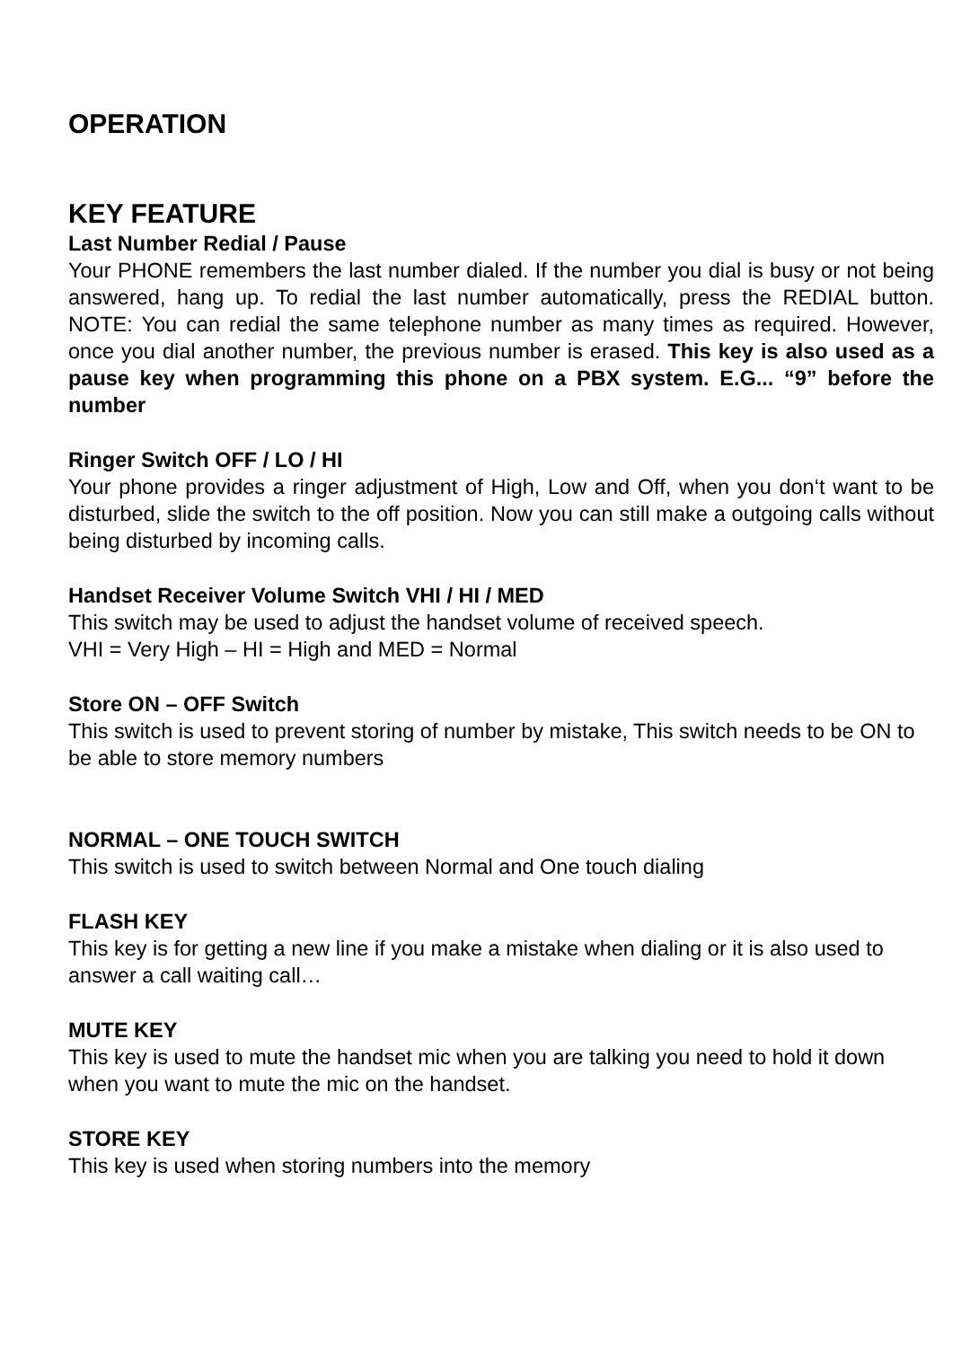OPERATION
KEY FEATURE
Last Number Redial / Pause
Your PHONE remembers the last number dialed. If the number you dial is busy or not being answered, hang up. To redial the last number automatically, press the REDIAL button. NOTE: You can redial the same telephone number as many times as required. However, once you dial another number, the previous number is erased. This key is also used as a pause key when programming this phone on a PBX system. E.G... “9” before the number
Ringer Switch OFF / LO / HI
Your phone provides a ringer adjustment of High, Low and Off, when you don‘t want to be disturbed, slide the switch to the off position. Now you can still make a outgoing calls without being disturbed by incoming calls.
Handset Receiver Volume Switch VHI / HI / MED
This switch may be used to adjust the handset volume of received speech.
VHI = Very High – HI = High and MED = Normal
Store ON – OFF Switch
This switch is used to prevent storing of number by mistake, This switch needs to be ON to be able to store memory numbers
NORMAL – ONE TOUCH SWITCH
This switch is used to switch between Normal and One touch dialing
FLASH KEY
This key is for getting a new line if you make a mistake when dialing or it is also used to answer a call waiting call…
MUTE KEY
This key is used to mute the handset mic when you are talking you need to hold it down when you want to mute the mic on the handset.
STORE KEY
This key is used when storing numbers into the memory